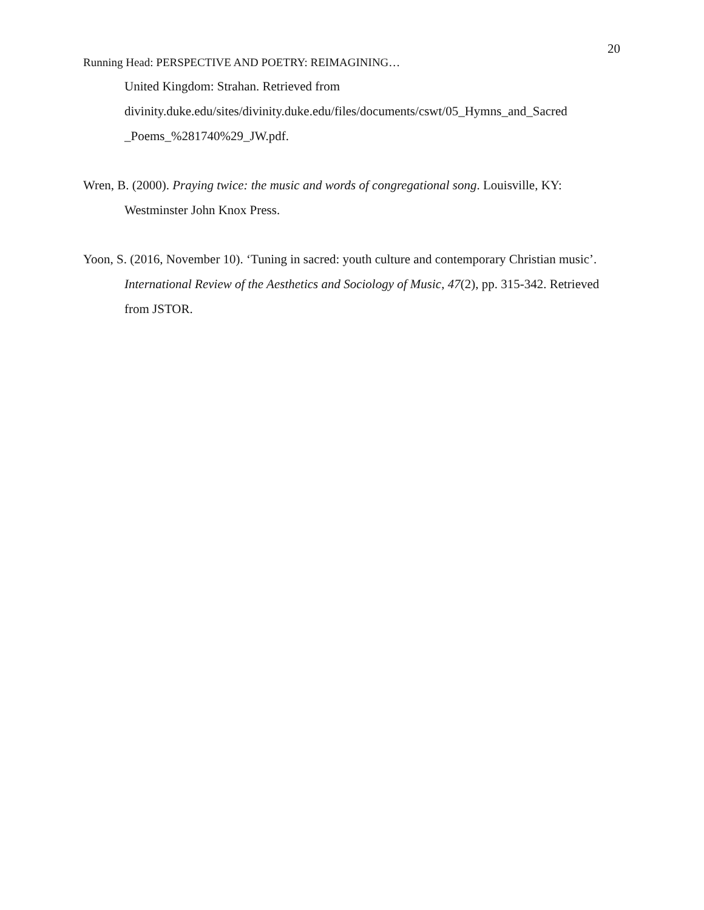20
Running Head: PERSPECTIVE AND POETRY: REIMAGINING…
United Kingdom: Strahan. Retrieved from divinity.duke.edu/sites/divinity.duke.edu/files/documents/cswt/05_Hymns_and_Sacred _Poems_%281740%29_JW.pdf.
Wren, B. (2000). Praying twice: the music and words of congregational song. Louisville, KY: Westminster John Knox Press.
Yoon, S. (2016, November 10). ‘Tuning in sacred: youth culture and contemporary Christian music’. International Review of the Aesthetics and Sociology of Music, 47(2), pp. 315-342. Retrieved from JSTOR.